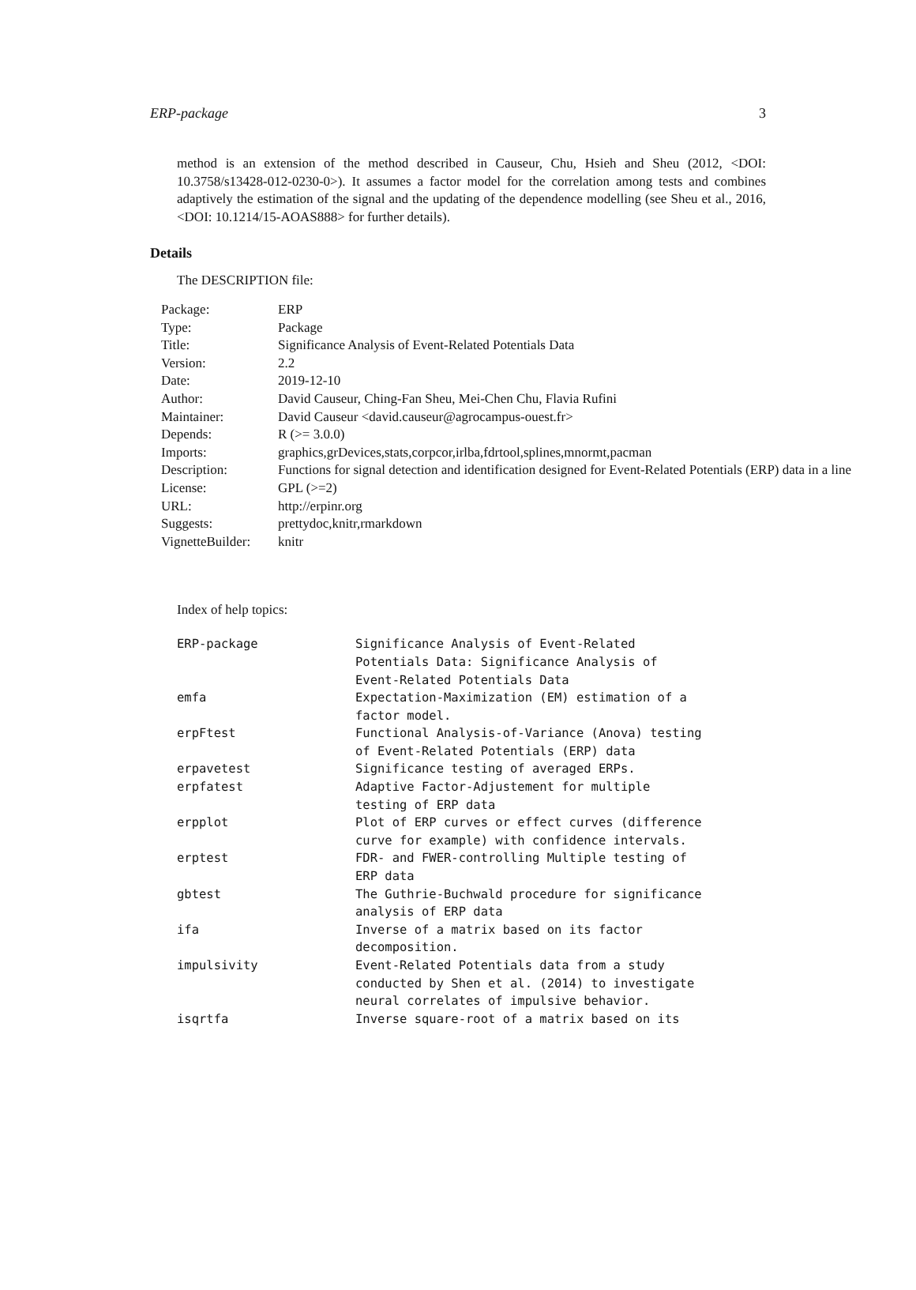ERP-package 3
method is an extension of the method described in Causeur, Chu, Hsieh and Sheu (2012, <DOI: 10.3758/s13428-012-0230-0>). It assumes a factor model for the correlation among tests and combines adaptively the estimation of the signal and the updating of the dependence modelling (see Sheu et al., 2016, <DOI: 10.1214/15-AOAS888> for further details).
Details
The DESCRIPTION file:
| Package: | ERP |
| Type: | Package |
| Title: | Significance Analysis of Event-Related Potentials Data |
| Version: | 2.2 |
| Date: | 2019-12-10 |
| Author: | David Causeur, Ching-Fan Sheu, Mei-Chen Chu, Flavia Rufini |
| Maintainer: | David Causeur <david.causeur@agrocampus-ouest.fr> |
| Depends: | R (>= 3.0.0) |
| Imports: | graphics,grDevices,stats,corpcor,irlba,fdrtool,splines,mnormt,pacman |
| Description: | Functions for signal detection and identification designed for Event-Related Potentials (ERP) data in a line |
| License: | GPL (>=2) |
| URL: | http://erpinr.org |
| Suggests: | prettydoc,knitr,rmarkdown |
| VignetteBuilder: | knitr |
Index of help topics:
| ERP-package | Significance Analysis of Event-Related Potentials Data: Significance Analysis of Event-Related Potentials Data |
| emfa | Expectation-Maximization (EM) estimation of a factor model. |
| erpFtest | Functional Analysis-of-Variance (Anova) testing of Event-Related Potentials (ERP) data |
| erpavetest | Significance testing of averaged ERPs. |
| erpfatest | Adaptive Factor-Adjustement for multiple testing of ERP data |
| erpplot | Plot of ERP curves or effect curves (difference curve for example) with confidence intervals. |
| erptest | FDR- and FWER-controlling Multiple testing of ERP data |
| gbtest | The Guthrie-Buchwald procedure for significance analysis of ERP data |
| ifa | Inverse of a matrix based on its factor decomposition. |
| impulsivity | Event-Related Potentials data from a study conducted by Shen et al. (2014) to investigate neural correlates of impulsive behavior. |
| isqrtfa | Inverse square-root of a matrix based on its |